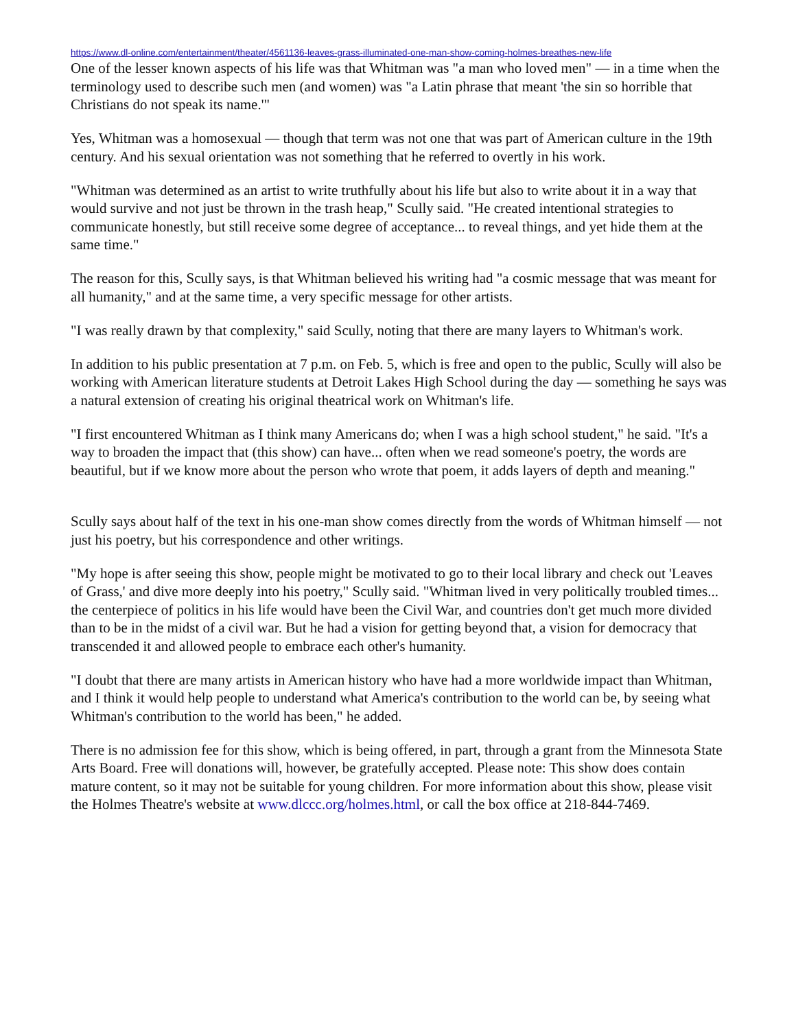https://www.dl-online.com/entertainment/theater/4561136-leaves-grass-illuminated-one-man-show-coming-holmes-breathes-new-life
One of the lesser known aspects of his life was that Whitman was "a man who loved men" — in a time when the terminology used to describe such men (and women) was "a Latin phrase that meant 'the sin so horrible that Christians do not speak its name.'"
Yes, Whitman was a homosexual — though that term was not one that was part of American culture in the 19th century. And his sexual orientation was not something that he referred to overtly in his work.
"Whitman was determined as an artist to write truthfully about his life but also to write about it in a way that would survive and not just be thrown in the trash heap," Scully said. "He created intentional strategies to communicate honestly, but still receive some degree of acceptance... to reveal things, and yet hide them at the same time."
The reason for this, Scully says, is that Whitman believed his writing had "a cosmic message that was meant for all humanity," and at the same time, a very specific message for other artists.
"I was really drawn by that complexity," said Scully, noting that there are many layers to Whitman's work.
In addition to his public presentation at 7 p.m. on Feb. 5, which is free and open to the public, Scully will also be working with American literature students at Detroit Lakes High School during the day — something he says was a natural extension of creating his original theatrical work on Whitman's life.
"I first encountered Whitman as I think many Americans do; when I was a high school student," he said. "It's a way to broaden the impact that (this show) can have... often when we read someone's poetry, the words are beautiful, but if we know more about the person who wrote that poem, it adds layers of depth and meaning."
Scully says about half of the text in his one-man show comes directly from the words of Whitman himself — not just his poetry, but his correspondence and other writings.
"My hope is after seeing this show, people might be motivated to go to their local library and check out 'Leaves of Grass,' and dive more deeply into his poetry," Scully said. "Whitman lived in very politically troubled times... the centerpiece of politics in his life would have been the Civil War, and countries don't get much more divided than to be in the midst of a civil war. But he had a vision for getting beyond that, a vision for democracy that transcended it and allowed people to embrace each other's humanity.
"I doubt that there are many artists in American history who have had a more worldwide impact than Whitman, and I think it would help people to understand what America's contribution to the world can be, by seeing what Whitman's contribution to the world has been," he added.
There is no admission fee for this show, which is being offered, in part, through a grant from the Minnesota State Arts Board. Free will donations will, however, be gratefully accepted. Please note: This show does contain mature content, so it may not be suitable for young children. For more information about this show, please visit the Holmes Theatre's website at www.dlccc.org/holmes.html, or call the box office at 218-844-7469.